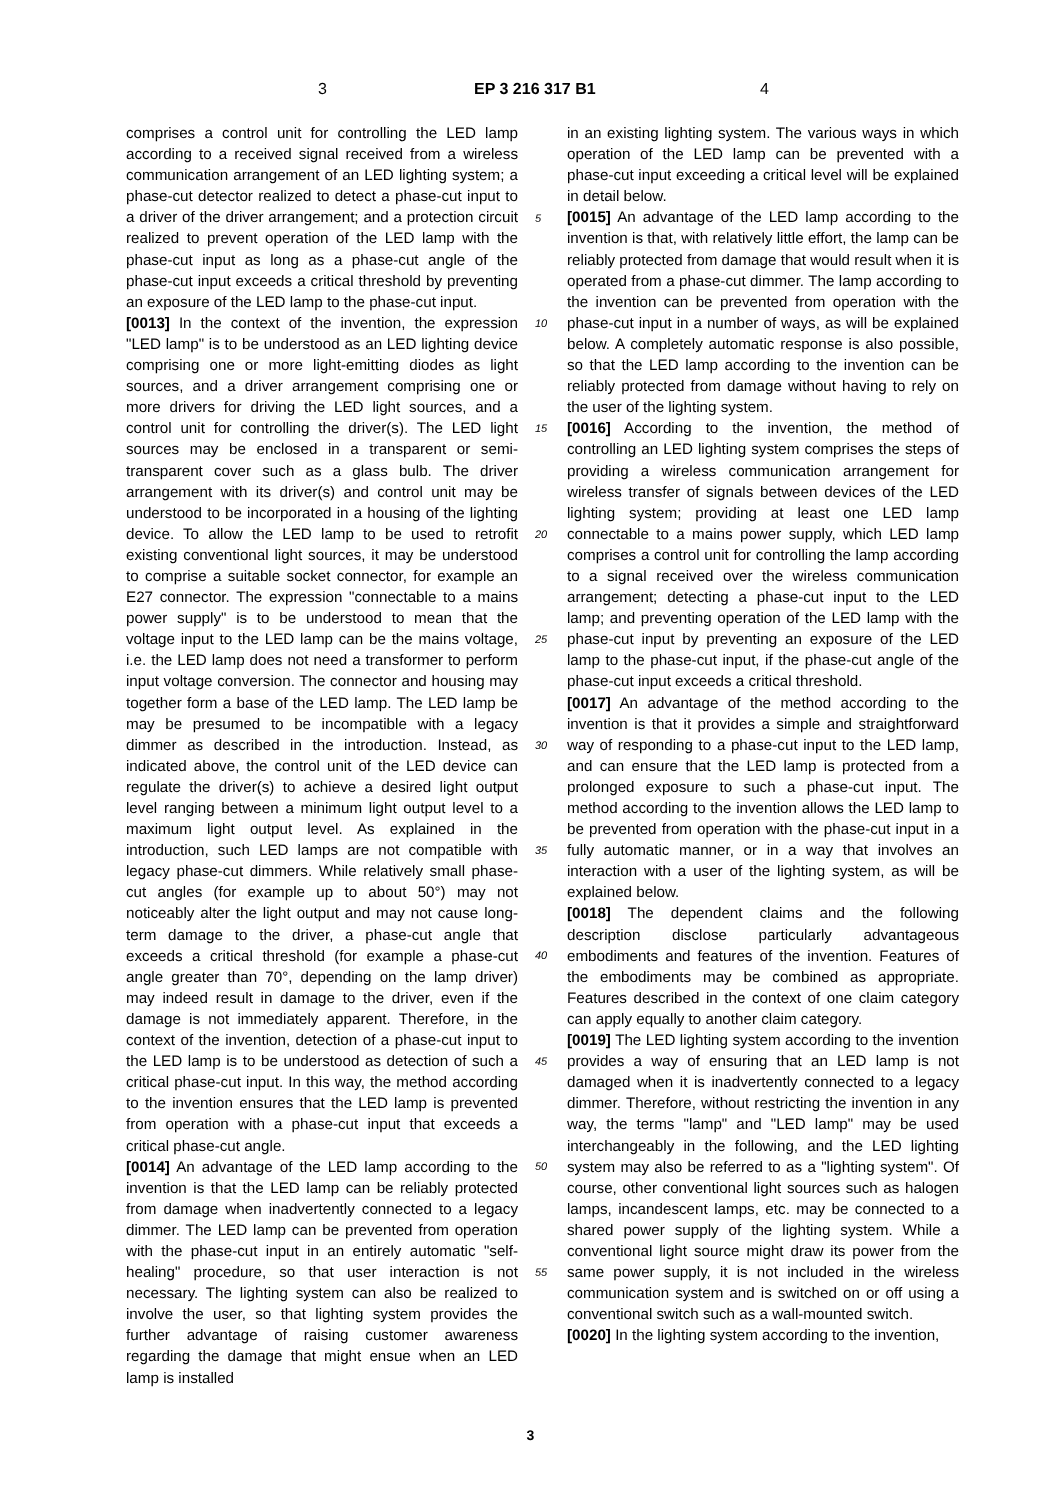3 EP 3 216 317 B1 4
comprises a control unit for controlling the LED lamp according to a received signal received from a wireless communication arrangement of an LED lighting system; a phase-cut detector realized to detect a phase-cut input to a driver of the driver arrangement; and a protection circuit realized to prevent operation of the LED lamp with the phase-cut input as long as a phase-cut angle of the phase-cut input exceeds a critical threshold by preventing an exposure of the LED lamp to the phase-cut input.
[0013] In the context of the invention, the expression "LED lamp" is to be understood as an LED lighting device comprising one or more light-emitting diodes as light sources, and a driver arrangement comprising one or more drivers for driving the LED light sources, and a control unit for controlling the driver(s). The LED light sources may be enclosed in a transparent or semi-transparent cover such as a glass bulb. The driver arrangement with its driver(s) and control unit may be understood to be incorporated in a housing of the lighting device. To allow the LED lamp to be used to retrofit existing conventional light sources, it may be understood to comprise a suitable socket connector, for example an E27 connector. The expression "connectable to a mains power supply" is to be understood to mean that the voltage input to the LED lamp can be the mains voltage, i.e. the LED lamp does not need a transformer to perform input voltage conversion. The connector and housing may together form a base of the LED lamp. The LED lamp be may be presumed to be incompatible with a legacy dimmer as described in the introduction. Instead, as indicated above, the control unit of the LED device can regulate the driver(s) to achieve a desired light output level ranging between a minimum light output level to a maximum light output level. As explained in the introduction, such LED lamps are not compatible with legacy phase-cut dimmers. While relatively small phase-cut angles (for example up to about 50°) may not noticeably alter the light output and may not cause long-term damage to the driver, a phase-cut angle that exceeds a critical threshold (for example a phase-cut angle greater than 70°, depending on the lamp driver) may indeed result in damage to the driver, even if the damage is not immediately apparent. Therefore, in the context of the invention, detection of a phase-cut input to the LED lamp is to be understood as detection of such a critical phase-cut input. In this way, the method according to the invention ensures that the LED lamp is prevented from operation with a phase-cut input that exceeds a critical phase-cut angle.
[0014] An advantage of the LED lamp according to the invention is that the LED lamp can be reliably protected from damage when inadvertently connected to a legacy dimmer. The LED lamp can be prevented from operation with the phase-cut input in an entirely automatic "self-healing" procedure, so that user interaction is not necessary. The lighting system can also be realized to involve the user, so that lighting system provides the further advantage of raising customer awareness regarding the damage that might ensue when an LED lamp is installed
5
10
15
20
25
30
35
40
45
50
55
in an existing lighting system. The various ways in which operation of the LED lamp can be prevented with a phase-cut input exceeding a critical level will be explained in detail below.
[0015] An advantage of the LED lamp according to the invention is that, with relatively little effort, the lamp can be reliably protected from damage that would result when it is operated from a phase-cut dimmer. The lamp according to the invention can be prevented from operation with the phase-cut input in a number of ways, as will be explained below. A completely automatic response is also possible, so that the LED lamp according to the invention can be reliably protected from damage without having to rely on the user of the lighting system.
[0016] According to the invention, the method of controlling an LED lighting system comprises the steps of providing a wireless communication arrangement for wireless transfer of signals between devices of the LED lighting system; providing at least one LED lamp connectable to a mains power supply, which LED lamp comprises a control unit for controlling the lamp according to a signal received over the wireless communication arrangement; detecting a phase-cut input to the LED lamp; and preventing operation of the LED lamp with the phase-cut input by preventing an exposure of the LED lamp to the phase-cut input, if the phase-cut angle of the phase-cut input exceeds a critical threshold.
[0017] An advantage of the method according to the invention is that it provides a simple and straightforward way of responding to a phase-cut input to the LED lamp, and can ensure that the LED lamp is protected from a prolonged exposure to such a phase-cut input. The method according to the invention allows the LED lamp to be prevented from operation with the phase-cut input in a fully automatic manner, or in a way that involves an interaction with a user of the lighting system, as will be explained below.
[0018] The dependent claims and the following description disclose particularly advantageous embodiments and features of the invention. Features of the embodiments may be combined as appropriate. Features described in the context of one claim category can apply equally to another claim category.
[0019] The LED lighting system according to the invention provides a way of ensuring that an LED lamp is not damaged when it is inadvertently connected to a legacy dimmer. Therefore, without restricting the invention in any way, the terms "lamp" and "LED lamp" may be used interchangeably in the following, and the LED lighting system may also be referred to as a "lighting system". Of course, other conventional light sources such as halogen lamps, incandescent lamps, etc. may be connected to a shared power supply of the lighting system. While a conventional light source might draw its power from the same power supply, it is not included in the wireless communication system and is switched on or off using a conventional switch such as a wall-mounted switch.
[0020] In the lighting system according to the invention,
3